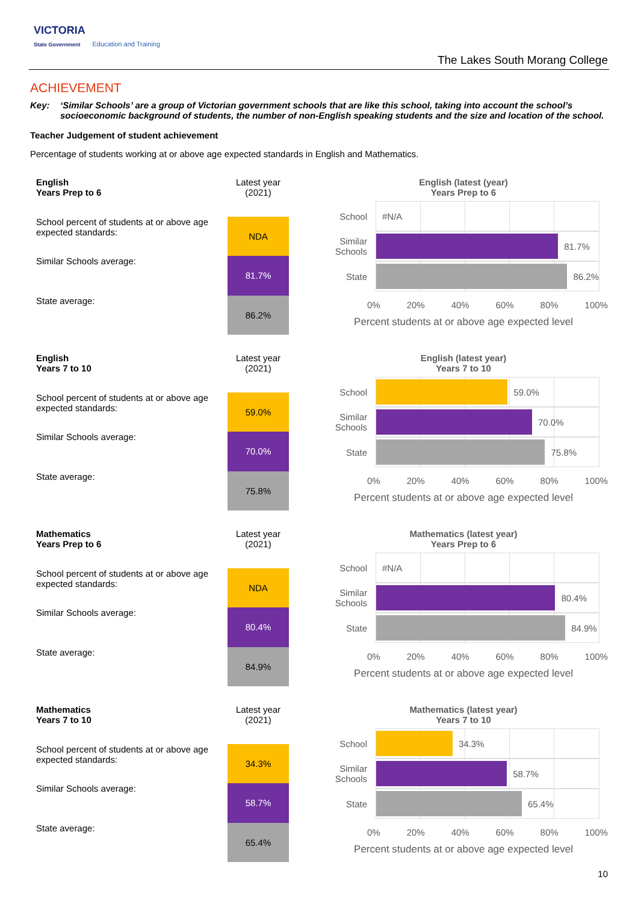VICTORIA
State Government Education and Training
The Lakes South Morang College
ACHIEVEMENT
Key: ‘Similar Schools’ are a group of Victorian government schools that are like this school, taking into account the school’s socioeconomic background of students, the number of non-English speaking students and the size and location of the school.
Teacher Judgement of student achievement
Percentage of students working at or above age expected standards in English and Mathematics.
| English Years Prep to 6 | Latest year (2021) |
| School percent of students at or above age expected standards: | NDA |
| Similar Schools average: | 81.7% |
| State average: | 86.2% |
English (latest (year)
Years Prep to 6
School
#N/A
Similar Schools
81.7%
State
86.2%
0% 20% 40% 60% 80% 100%
Percent students at or above age expected level
| English Years 7 to 10 | Latest year (2021) |
| School percent of students at or above age expected standards: | 59.0% |
| Similar Schools average: | 70.0% |
| State average: | 75.8% |
English (latest year)
Years 7 to 10
School
59.0%
Similar Schools
70.0%
State
75.8%
0% 20% 40% 60% 80% 100%
Percent students at or above age expected level
| Mathematics Years Prep to 6 | Latest year (2021) |
| School percent of students at or above age expected standards: | NDA |
| Similar Schools average: | 80.4% |
| State average: | 84.9% |
Mathematics (latest year)
Years Prep to 6
School
#N/A
Similar Schools
80.4%
State
84.9%
0% 20% 40% 60% 80% 100%
Percent students at or above age expected level
| Mathematics Years 7 to 10 | Latest year (2021) |
| School percent of students at or above age expected standards: | 34.3% |
| Similar Schools average: | 58.7% |
| State average: | 65.4% |
Mathematics (latest year)
Years 7 to 10
School
34.3%
Similar Schools
58.7%
State
65.4%
0% 20% 40% 60% 80% 100%
Percent students at or above age expected level
10